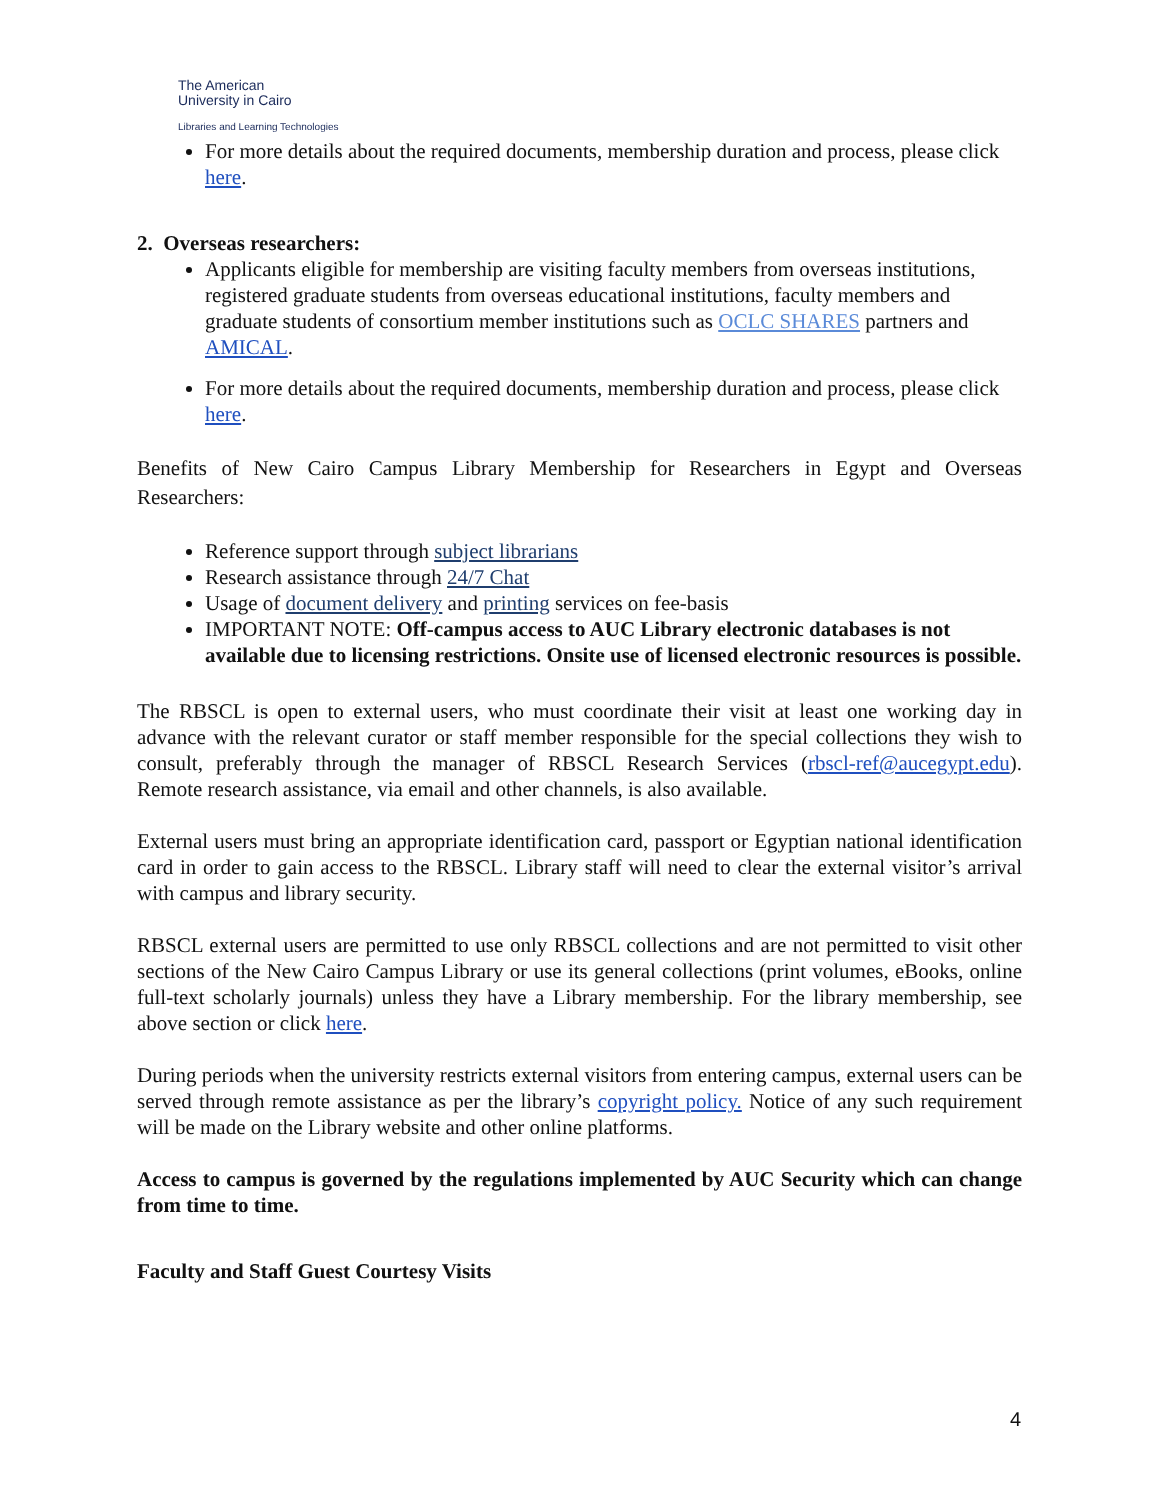The American
University in Cairo
Libraries and Learning Technologies
For more details about the required documents, membership duration and process, please click here.
2. Overseas researchers:
Applicants eligible for membership are visiting faculty members from overseas institutions, registered graduate students from overseas educational institutions, faculty members and graduate students of consortium member institutions such as OCLC SHARES partners and AMICAL.
For more details about the required documents, membership duration and process, please click here.
Benefits of New Cairo Campus Library Membership for Researchers in Egypt and Overseas Researchers:
Reference support through subject librarians
Research assistance through 24/7 Chat
Usage of document delivery and printing services on fee-basis
IMPORTANT NOTE: Off-campus access to AUC Library electronic databases is not available due to licensing restrictions. Onsite use of licensed electronic resources is possible.
The RBSCL is open to external users, who must coordinate their visit at least one working day in advance with the relevant curator or staff member responsible for the special collections they wish to consult, preferably through the manager of RBSCL Research Services (rbscl-ref@aucegypt.edu). Remote research assistance, via email and other channels, is also available.
External users must bring an appropriate identification card, passport or Egyptian national identification card in order to gain access to the RBSCL. Library staff will need to clear the external visitor’s arrival with campus and library security.
RBSCL external users are permitted to use only RBSCL collections and are not permitted to visit other sections of the New Cairo Campus Library or use its general collections (print volumes, eBooks, online full-text scholarly journals) unless they have a Library membership. For the library membership, see above section or click here.
During periods when the university restricts external visitors from entering campus, external users can be served through remote assistance as per the library’s copyright policy. Notice of any such requirement will be made on the Library website and other online platforms.
Access to campus is governed by the regulations implemented by AUC Security which can change from time to time.
Faculty and Staff Guest Courtesy Visits
4